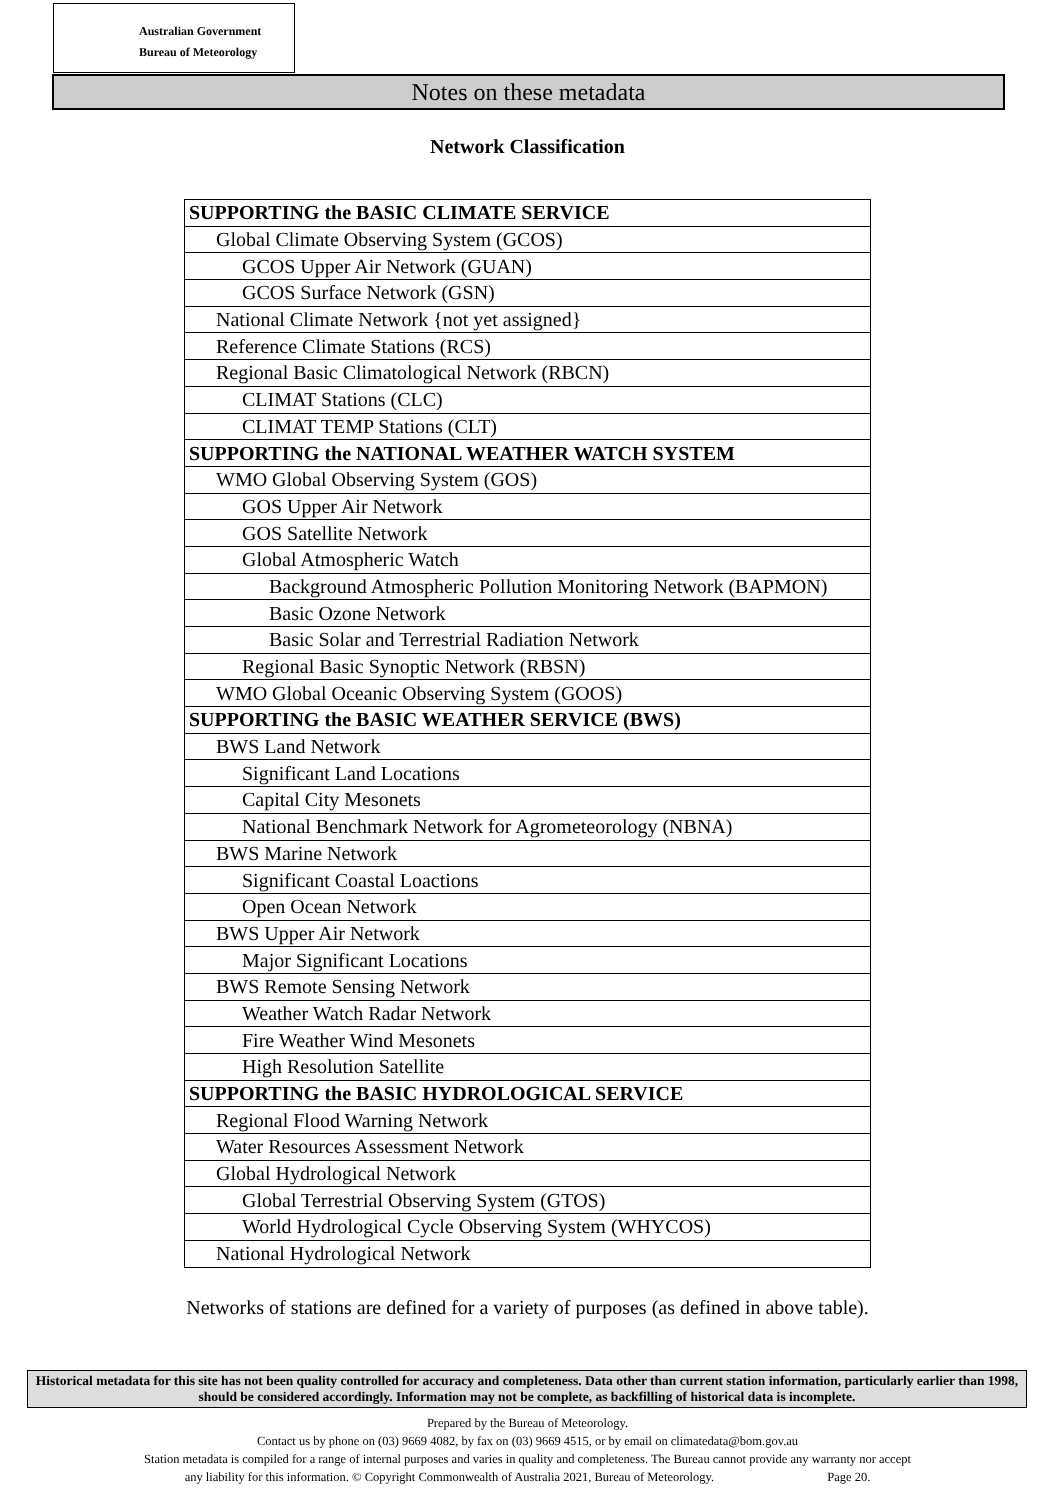Australian Government
Bureau of Meteorology
Notes on these metadata
Network Classification
| SUPPORTING the BASIC CLIMATE SERVICE |
| Global Climate Observing System (GCOS) |
| GCOS Upper Air Network (GUAN) |
| GCOS Surface Network (GSN) |
| National Climate Network {not yet assigned} |
| Reference Climate Stations (RCS) |
| Regional Basic Climatological Network (RBCN) |
| CLIMAT Stations (CLC) |
| CLIMAT TEMP Stations (CLT) |
| SUPPORTING the NATIONAL WEATHER WATCH SYSTEM |
| WMO Global Observing System (GOS) |
| GOS Upper Air Network |
| GOS Satellite Network |
| Global Atmospheric Watch |
| Background Atmospheric Pollution Monitoring Network (BAPMON) |
| Basic Ozone Network |
| Basic Solar and Terrestrial Radiation Network |
| Regional Basic Synoptic Network (RBSN) |
| WMO Global Oceanic Observing System (GOOS) |
| SUPPORTING the BASIC WEATHER SERVICE (BWS) |
| BWS Land Network |
| Significant Land Locations |
| Capital City Mesonets |
| National Benchmark Network for Agrometeorology (NBNA) |
| BWS Marine Network |
| Significant Coastal Loactions |
| Open Ocean Network |
| BWS Upper Air Network |
| Major Significant Locations |
| BWS Remote Sensing Network |
| Weather Watch Radar Network |
| Fire Weather Wind Mesonets |
| High Resolution Satellite |
| SUPPORTING the BASIC HYDROLOGICAL SERVICE |
| Regional Flood Warning Network |
| Water Resources Assessment Network |
| Global Hydrological Network |
| Global Terrestrial Observing System (GTOS) |
| World Hydrological Cycle Observing System (WHYCOS) |
| National Hydrological Network |
Networks of stations are defined for a variety of purposes (as defined in above table).
Historical metadata for this site has not been quality controlled for accuracy and completeness. Data other than current station information, particularly earlier than 1998, should be considered accordingly. Information may not be complete, as backfilling of historical data is incomplete.
Prepared by the Bureau of Meteorology.
Contact us by phone on (03) 9669 4082, by fax on (03) 9669 4515, or by email on climatedata@bom.gov.au
Station metadata is compiled for a range of internal purposes and varies in quality and completeness. The Bureau cannot provide any warranty nor accept
any liability for this information. © Copyright Commonwealth of Australia 2021, Bureau of Meteorology. Page 20.